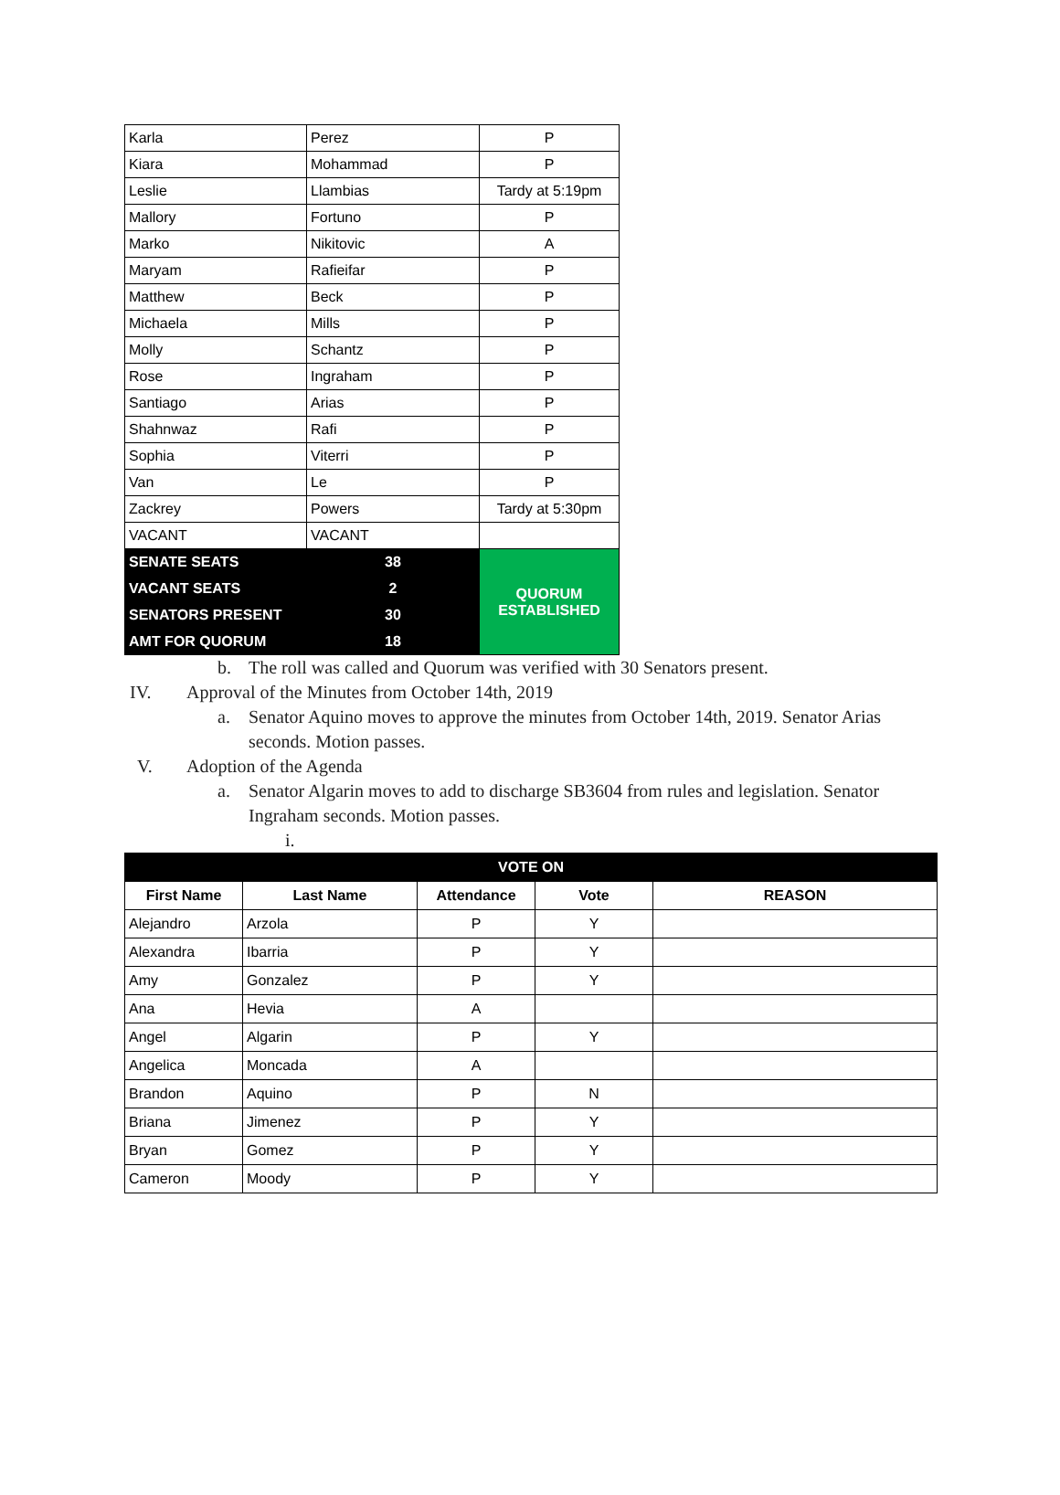| Karla | Perez | P |
| Kiara | Mohammad | P |
| Leslie | Llambias | Tardy at 5:19pm |
| Mallory | Fortuno | P |
| Marko | Nikitovic | A |
| Maryam | Rafieifar | P |
| Matthew | Beck | P |
| Michaela | Mills | P |
| Molly | Schantz | P |
| Rose | Ingraham | P |
| Santiago | Arias | P |
| Shahnwaz | Rafi | P |
| Sophia | Viterri | P |
| Van | Le | P |
| Zackrey | Powers | Tardy at 5:30pm |
| VACANT | VACANT | |
| SENATE SEATS | 38 | QUORUM ESTABLISHED |
| VACANT SEATS | 2 | |
| SENATORS PRESENT | 30 | |
| AMT FOR QUORUM | 18 | |
b. The roll was called and Quorum was verified with 30 Senators present.
IV. Approval of the Minutes from October 14th, 2019
a. Senator Aquino moves to approve the minutes from October 14th, 2019. Senator Arias seconds. Motion passes.
V. Adoption of the Agenda
a. Senator Algarin moves to add to discharge SB3604 from rules and legislation. Senator Ingraham seconds. Motion passes.
i.
| VOTE ON | | | | |
| First Name | Last Name | Attendance | Vote | REASON |
| Alejandro | Arzola | P | Y | |
| Alexandra | Ibarria | P | Y | |
| Amy | Gonzalez | P | Y | |
| Ana | Hevia | A | | |
| Angel | Algarin | P | Y | |
| Angelica | Moncada | A | | |
| Brandon | Aquino | P | N | |
| Briana | Jimenez | P | Y | |
| Bryan | Gomez | P | Y | |
| Cameron | Moody | P | Y | |